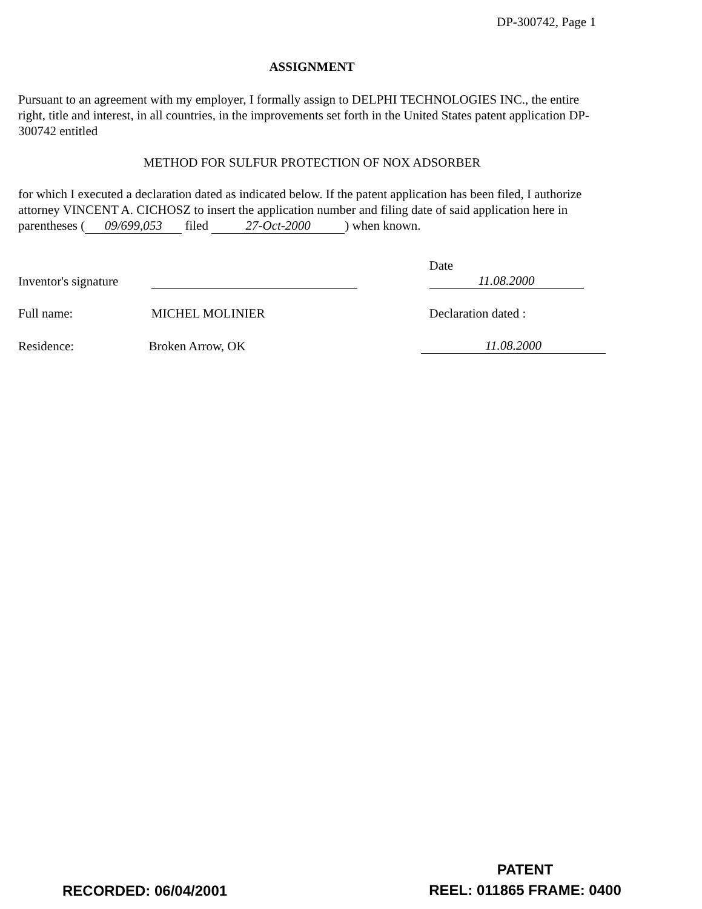DP-300742, Page 1
ASSIGNMENT
Pursuant to an agreement with my employer, I formally assign to DELPHI TECHNOLOGIES INC., the entire right, title and interest, in all countries, in the improvements set forth in the United States patent application DP-300742 entitled
METHOD FOR SULFUR PROTECTION OF NOX ADSORBER
for which I executed a declaration dated as indicated below. If the patent application has been filed, I authorize attorney VINCENT A. CICHOSZ to insert the application number and filing date of said application here in parentheses (09/699,053 filed 27-Oct-2000) when known.
Inventor's signature
Date 11.08.2000
Full name:
MICHEL MOLINIER
Declaration dated :
Residence:
Broken Arrow, OK
11.08.2000
RECORDED: 06/04/2001
PATENT
REEL: 011865 FRAME: 0400